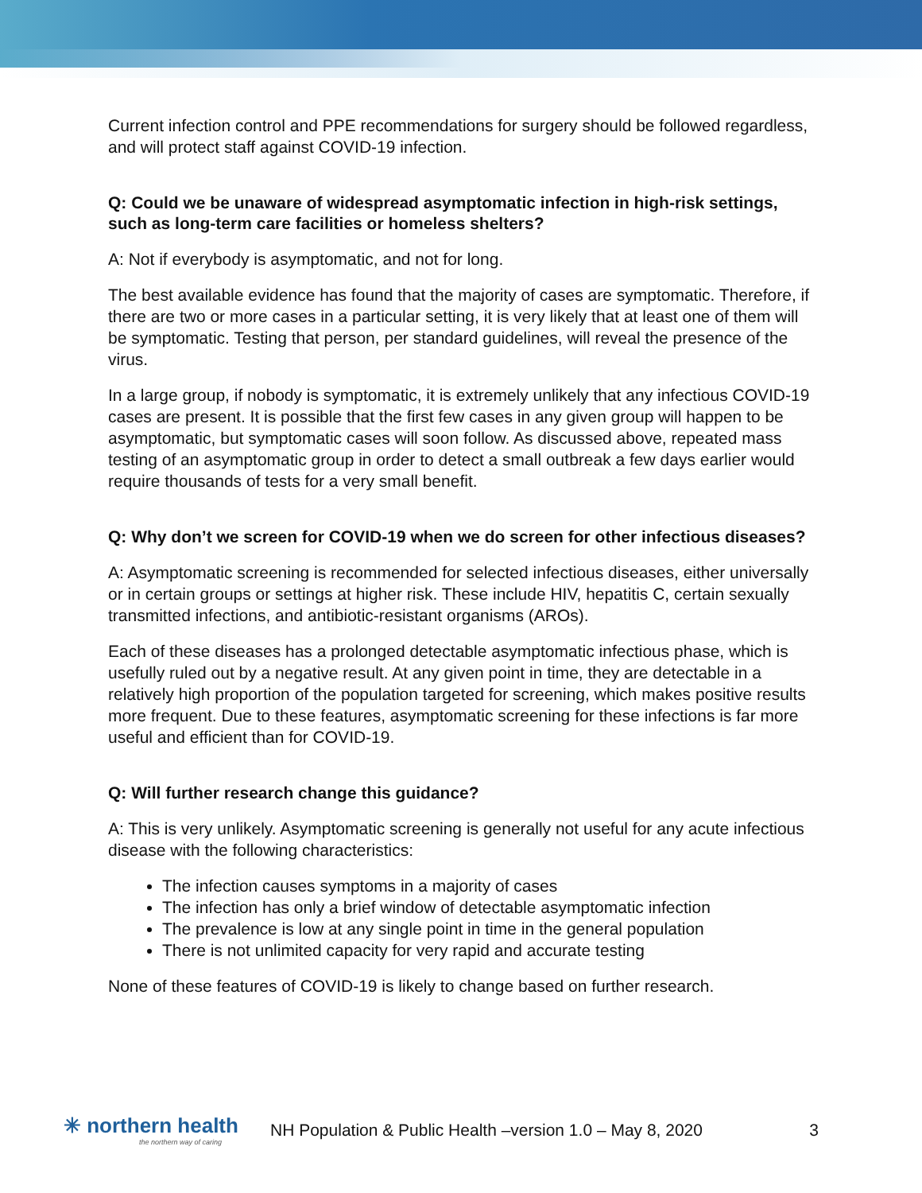Current infection control and PPE recommendations for surgery should be followed regardless, and will protect staff against COVID-19 infection.
Q: Could we be unaware of widespread asymptomatic infection in high-risk settings, such as long-term care facilities or homeless shelters?
A: Not if everybody is asymptomatic, and not for long.
The best available evidence has found that the majority of cases are symptomatic. Therefore, if there are two or more cases in a particular setting, it is very likely that at least one of them will be symptomatic. Testing that person, per standard guidelines, will reveal the presence of the virus.
In a large group, if nobody is symptomatic, it is extremely unlikely that any infectious COVID-19 cases are present. It is possible that the first few cases in any given group will happen to be asymptomatic, but symptomatic cases will soon follow. As discussed above, repeated mass testing of an asymptomatic group in order to detect a small outbreak a few days earlier would require thousands of tests for a very small benefit.
Q: Why don’t we screen for COVID-19 when we do screen for other infectious diseases?
A: Asymptomatic screening is recommended for selected infectious diseases, either universally or in certain groups or settings at higher risk. These include HIV, hepatitis C, certain sexually transmitted infections, and antibiotic-resistant organisms (AROs).
Each of these diseases has a prolonged detectable asymptomatic infectious phase, which is usefully ruled out by a negative result. At any given point in time, they are detectable in a relatively high proportion of the population targeted for screening, which makes positive results more frequent. Due to these features, asymptomatic screening for these infections is far more useful and efficient than for COVID-19.
Q: Will further research change this guidance?
A: This is very unlikely. Asymptomatic screening is generally not useful for any acute infectious disease with the following characteristics:
The infection causes symptoms in a majority of cases
The infection has only a brief window of detectable asymptomatic infection
The prevalence is low at any single point in time in the general population
There is not unlimited capacity for very rapid and accurate testing
None of these features of COVID-19 is likely to change based on further research.
✳ northern health
the northern way of caring
NH Population & Public Health –version 1.0 – May 8, 2020
3